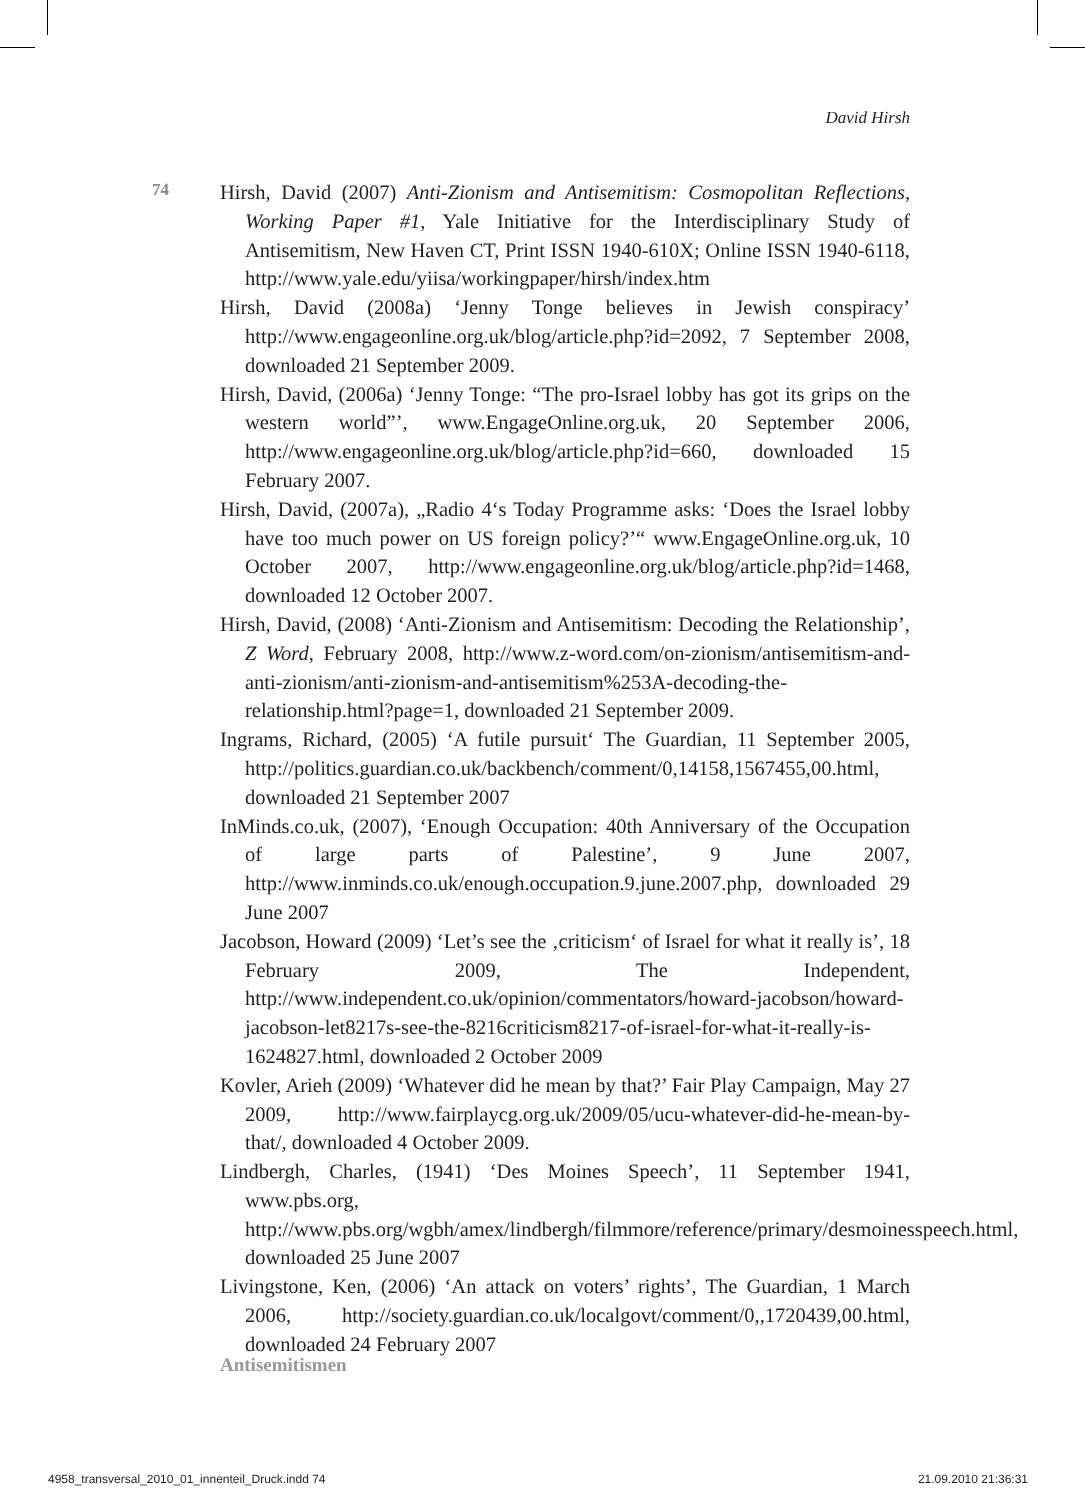David Hirsh
74
Hirsh, David (2007) Anti-Zionism and Antisemitism: Cosmopolitan Reflections, Working Paper #1, Yale Initiative for the Interdisciplinary Study of Antisemitism, New Haven CT, Print ISSN 1940-610X; Online ISSN 1940-6118, http://www.yale.edu/yiisa/workingpaper/hirsh/index.htm
Hirsh, David (2008a) ‘Jenny Tonge believes in Jewish conspiracy’ http://www.engageonline.org.uk/blog/article.php?id=2092, 7 September 2008, downloaded 21 September 2009.
Hirsh, David, (2006a) ‘Jenny Tonge: “The pro-Israel lobby has got its grips on the western world”’, www.EngageOnline.org.uk, 20 September 2006, http://www.engageonline.org.uk/blog/article.php?id=660, downloaded 15 February 2007.
Hirsh, David, (2007a), „Radio 4‘s Today Programme asks: ‘Does the Israel lobby have too much power on US foreign policy?’“ www.EngageOnline.org.uk, 10 October 2007, http://www.engageonline.org.uk/blog/article.php?id=1468, downloaded 12 October 2007.
Hirsh, David, (2008) ‘Anti-Zionism and Antisemitism: Decoding the Relationship’, Z Word, February 2008, http://www.z-word.com/on-zionism/antisemitism-and-anti-zionism/anti-zionism-and-antisemitism%253A-decoding-the-relationship.html?page=1, downloaded 21 September 2009.
Ingrams, Richard, (2005) ‘A futile pursuit‘ The Guardian, 11 September 2005, http://politics.guardian.co.uk/backbench/comment/0,14158,1567455,00.html, downloaded 21 September 2007
InMinds.co.uk, (2007), ‘Enough Occupation: 40th Anniversary of the Occupation of large parts of Palestine’, 9 June 2007, http://www.inminds.co.uk/enough.occupation.9.june.2007.php, downloaded 29 June 2007
Jacobson, Howard (2009) ‘Let’s see the ‚criticism‘ of Israel for what it really is’, 18 February 2009, The Independent, http://www.independent.co.uk/opinion/commentators/howard-jacobson/howard-jacobson-let8217s-see-the-8216criticism8217-of-israel-for-what-it-really-is-1624827.html, downloaded 2 October 2009
Kovler, Arieh (2009) ‘Whatever did he mean by that?’ Fair Play Campaign, May 27 2009, http://www.fairplaycg.org.uk/2009/05/ucu-whatever-did-he-mean-by-that/, downloaded 4 October 2009.
Lindbergh, Charles, (1941) ‘Des Moines Speech’, 11 September 1941, www.pbs.org, http://www.pbs.org/wgbh/amex/lindbergh/filmmore/reference/primary/desmoinesspeech.html, downloaded 25 June 2007
Livingstone, Ken, (2006) ‘An attack on voters’ rights’, The Guardian, 1 March 2006, http://society.guardian.co.uk/localgovt/comment/0,,1720439,00.html, downloaded 24 February 2007
Antisemitismen
4958_transversal_2010_01_innenteil_Druck.indd 74 21.09.2010 21:36:31